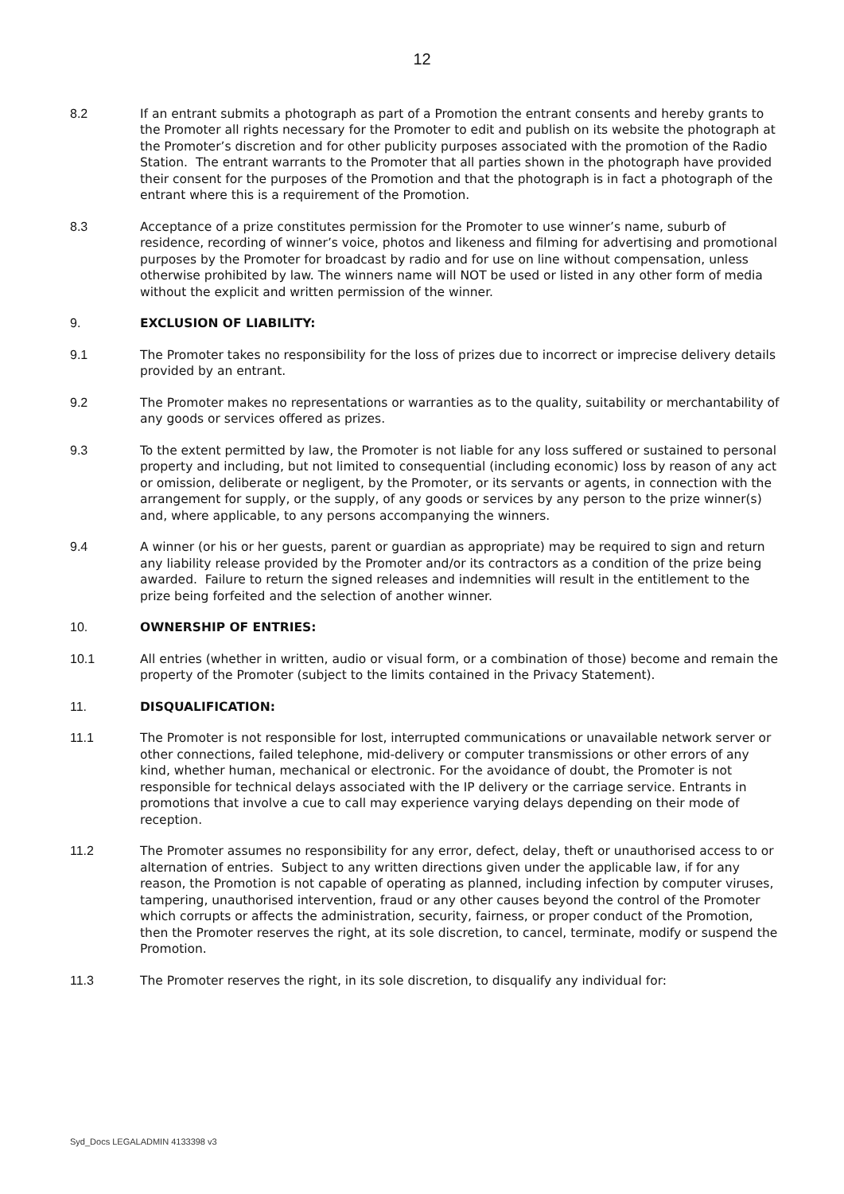12
8.2 If an entrant submits a photograph as part of a Promotion the entrant consents and hereby grants to the Promoter all rights necessary for the Promoter to edit and publish on its website the photograph at the Promoter’s discretion and for other publicity purposes associated with the promotion of the Radio Station. The entrant warrants to the Promoter that all parties shown in the photograph have provided their consent for the purposes of the Promotion and that the photograph is in fact a photograph of the entrant where this is a requirement of the Promotion.
8.3 Acceptance of a prize constitutes permission for the Promoter to use winner’s name, suburb of residence, recording of winner’s voice, photos and likeness and filming for advertising and promotional purposes by the Promoter for broadcast by radio and for use on line without compensation, unless otherwise prohibited by law. The winners name will NOT be used or listed in any other form of media without the explicit and written permission of the winner.
9. EXCLUSION OF LIABILITY:
9.1 The Promoter takes no responsibility for the loss of prizes due to incorrect or imprecise delivery details provided by an entrant.
9.2 The Promoter makes no representations or warranties as to the quality, suitability or merchantability of any goods or services offered as prizes.
9.3 To the extent permitted by law, the Promoter is not liable for any loss suffered or sustained to personal property and including, but not limited to consequential (including economic) loss by reason of any act or omission, deliberate or negligent, by the Promoter, or its servants or agents, in connection with the arrangement for supply, or the supply, of any goods or services by any person to the prize winner(s) and, where applicable, to any persons accompanying the winners.
9.4 A winner (or his or her guests, parent or guardian as appropriate) may be required to sign and return any liability release provided by the Promoter and/or its contractors as a condition of the prize being awarded. Failure to return the signed releases and indemnities will result in the entitlement to the prize being forfeited and the selection of another winner.
10. OWNERSHIP OF ENTRIES:
10.1 All entries (whether in written, audio or visual form, or a combination of those) become and remain the property of the Promoter (subject to the limits contained in the Privacy Statement).
11. DISQUALIFICATION:
11.1 The Promoter is not responsible for lost, interrupted communications or unavailable network server or other connections, failed telephone, mid-delivery or computer transmissions or other errors of any kind, whether human, mechanical or electronic. For the avoidance of doubt, the Promoter is not responsible for technical delays associated with the IP delivery or the carriage service. Entrants in promotions that involve a cue to call may experience varying delays depending on their mode of reception.
11.2 The Promoter assumes no responsibility for any error, defect, delay, theft or unauthorised access to or alternation of entries. Subject to any written directions given under the applicable law, if for any reason, the Promotion is not capable of operating as planned, including infection by computer viruses, tampering, unauthorised intervention, fraud or any other causes beyond the control of the Promoter which corrupts or affects the administration, security, fairness, or proper conduct of the Promotion, then the Promoter reserves the right, at its sole discretion, to cancel, terminate, modify or suspend the Promotion.
11.3 The Promoter reserves the right, in its sole discretion, to disqualify any individual for:
Syd_Docs LEGALADMIN 4133398 v3